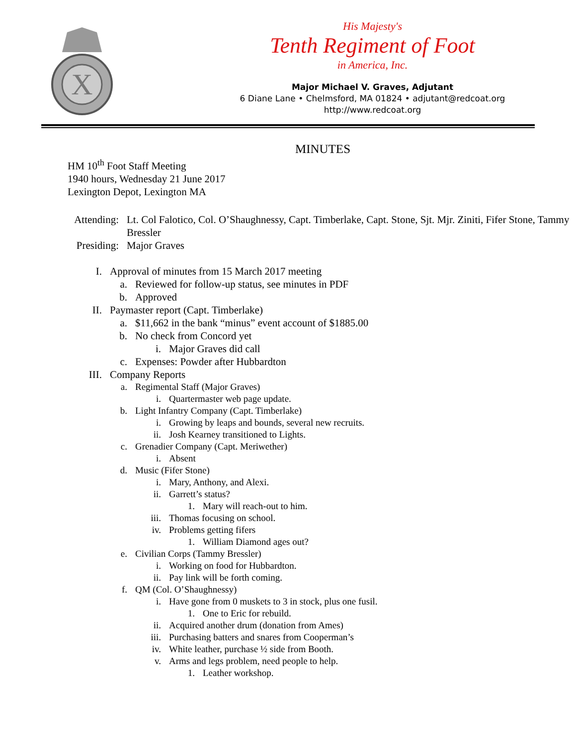X
His Majesty's
Tenth Regiment of Foot
in America, Inc.
Major Michael V. Graves, Adjutant
6 Diane Lane • Chelmsford, MA 01824 • adjutant@redcoat.org
http://www.redcoat.org
MINUTES
HM 10<sup>th</sup> Foot Staff Meeting
1940 hours, Wednesday 21 June 2017
Lexington Depot, Lexington MA
Attending:
Lt. Col Falotico, Col. O’Shaughnessy, Capt. Timberlake, Capt. Stone, Sjt. Mjr. Ziniti, Fifer Stone, Tammy Bressler
Presiding:
Major Graves
I. Approval of minutes from 15 March 2017 meeting
a. Reviewed for follow-up status, see minutes in PDF
b. Approved
II. Paymaster report (Capt. Timberlake)
a. $11,662 in the bank “minus” event account of $1885.00
b. No check from Concord yet
i. Major Graves did call
c. Expenses: Powder after Hubbardton
III. Company Reports
a. Regimental Staff (Major Graves)
i. Quartermaster web page update.
b. Light Infantry Company (Capt. Timberlake)
i. Growing by leaps and bounds, several new recruits.
ii. Josh Kearney transitioned to Lights.
c. Grenadier Company (Capt. Meriwether)
i. Absent
d. Music (Fifer Stone)
i. Mary, Anthony, and Alexi.
ii. Garrett’s status?
1. Mary will reach-out to him.
iii. Thomas focusing on school.
iv. Problems getting fifers
1. William Diamond ages out?
e. Civilian Corps (Tammy Bressler)
i. Working on food for Hubbardton.
ii. Pay link will be forth coming.
f. QM (Col. O’Shaughnessy)
i. Have gone from 0 muskets to 3 in stock, plus one fusil.
1. One to Eric for rebuild.
ii. Acquired another drum (donation from Ames)
iii. Purchasing batters and snares from Cooperman’s
iv. White leather, purchase ½ side from Booth.
v. Arms and legs problem, need people to help.
1. Leather workshop.